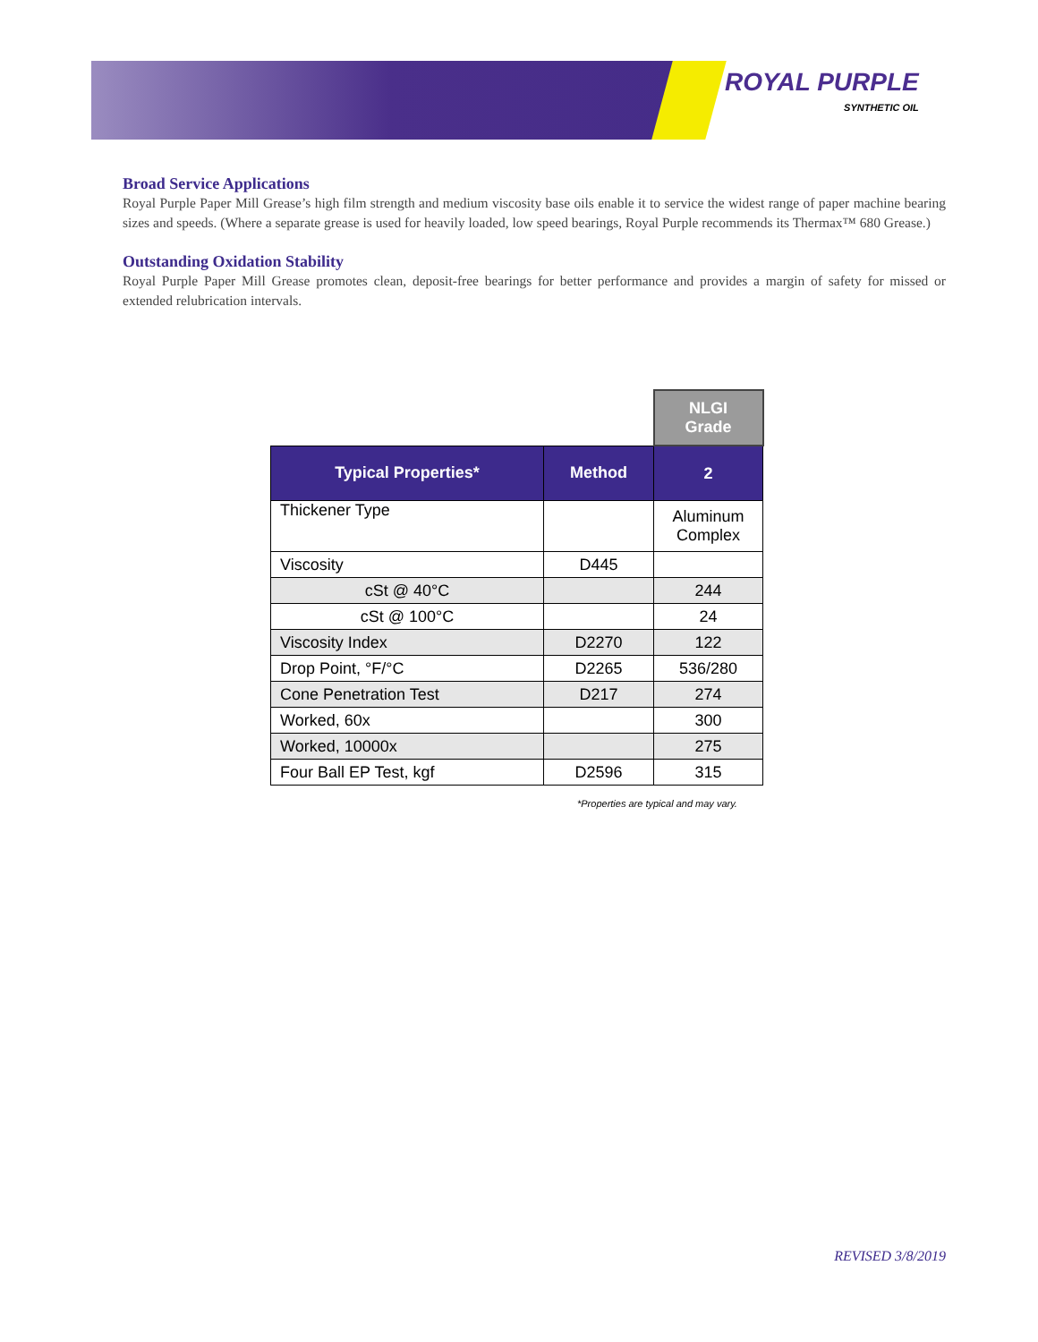ROYAL PURPLE
SYNTHETIC OIL
Broad Service Applications
Royal Purple Paper Mill Grease’s high film strength and medium viscosity base oils enable it to service the widest range of paper machine bearing sizes and speeds. (Where a separate grease is used for heavily loaded, low speed bearings, Royal Purple recommends its Thermax™ 680 Grease.)
Outstanding Oxidation Stability
Royal Purple Paper Mill Grease promotes clean, deposit-free bearings for better performance and provides a margin of safety for missed or extended relubrication intervals.
| | | NLGI Grade |
| Typical Properties* | Method | 2 |
| Thickener Type | | Aluminum Complex |
| Viscosity | D445 | |
| cSt @ 40°C | | 244 |
| cSt @ 100°C | | 24 |
| Viscosity Index | D2270 | 122 |
| Drop Point, °F/°C | D2265 | 536/280 |
| Cone Penetration Test | D217 | 274 |
| Worked, 60x | | 300 |
| Worked, 10000x | | 275 |
| Four Ball EP Test, kgf | D2596 | 315 |
*Properties are typical and may vary.
REVISED 3/8/2019